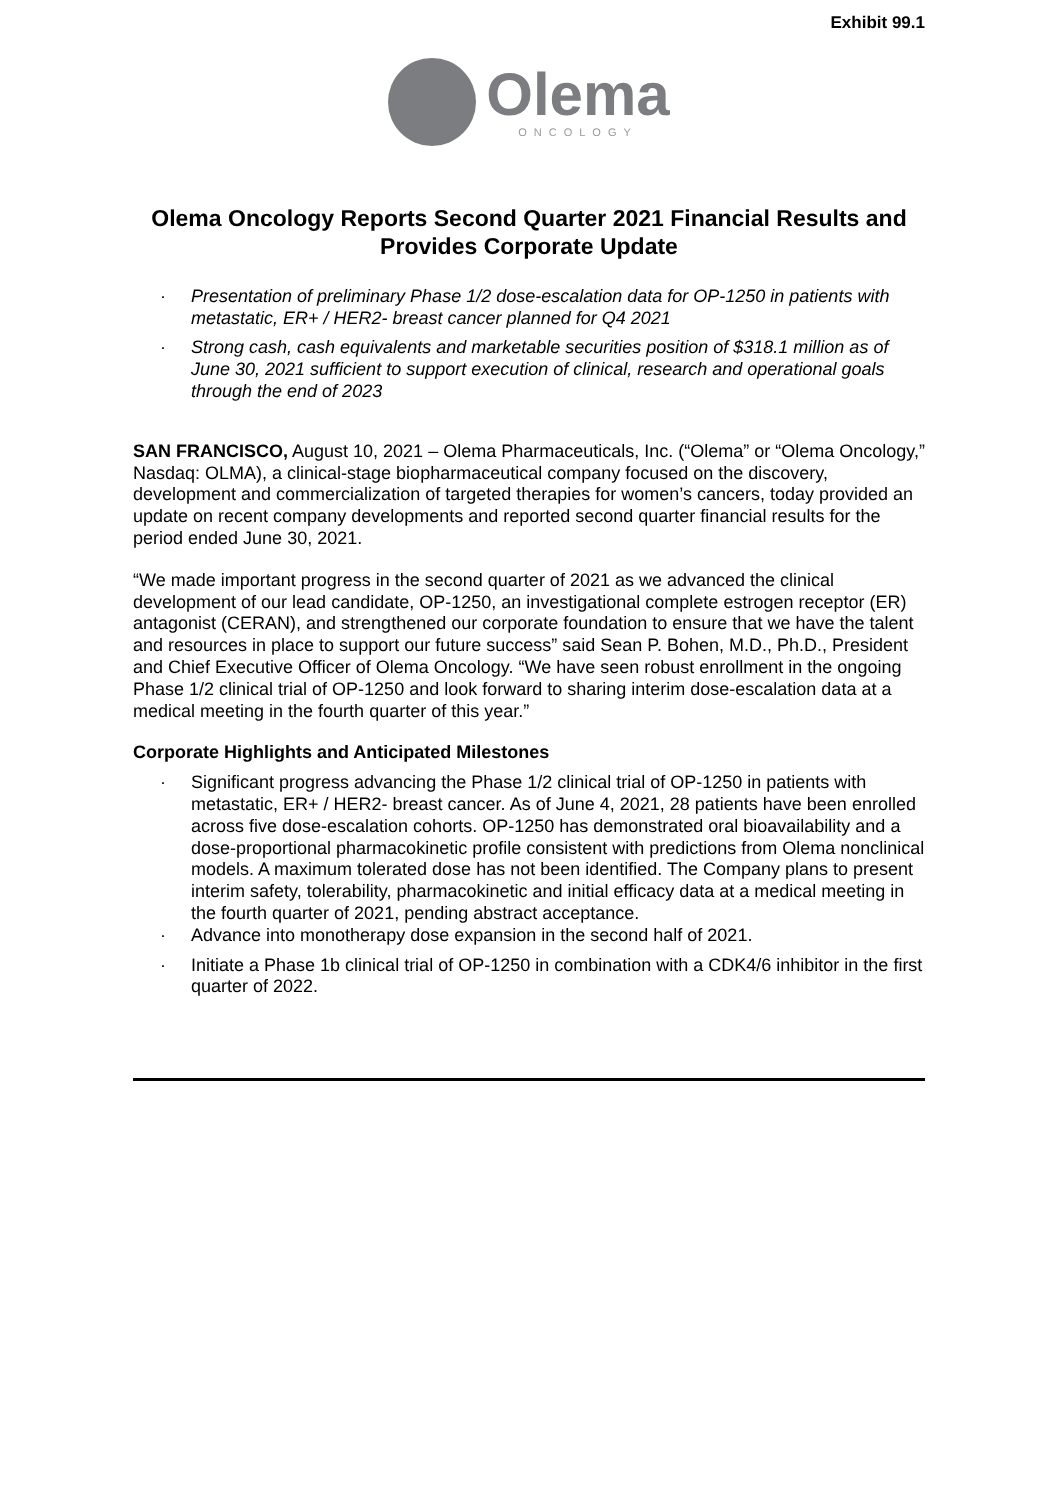Exhibit 99.1
Olema
ONCOLOGY
Olema Oncology Reports Second Quarter 2021 Financial Results and Provides Corporate Update
· Presentation of preliminary Phase 1/2 dose-escalation data for OP-1250 in patients with metastatic, ER+ / HER2- breast cancer planned for Q4 2021
· Strong cash, cash equivalents and marketable securities position of $318.1 million as of June 30, 2021 sufficient to support execution of clinical, research and operational goals through the end of 2023
SAN FRANCISCO, August 10, 2021 – Olema Pharmaceuticals, Inc. (“Olema” or “Olema Oncology,” Nasdaq: OLMA), a clinical-stage biopharmaceutical company focused on the discovery, development and commercialization of targeted therapies for women’s cancers, today provided an update on recent company developments and reported second quarter financial results for the period ended June 30, 2021.
“We made important progress in the second quarter of 2021 as we advanced the clinical development of our lead candidate, OP-1250, an investigational complete estrogen receptor (ER) antagonist (CERAN), and strengthened our corporate foundation to ensure that we have the talent and resources in place to support our future success” said Sean P. Bohen, M.D., Ph.D., President and Chief Executive Officer of Olema Oncology. “We have seen robust enrollment in the ongoing Phase 1/2 clinical trial of OP-1250 and look forward to sharing interim dose-escalation data at a medical meeting in the fourth quarter of this year.”
Corporate Highlights and Anticipated Milestones
· Significant progress advancing the Phase 1/2 clinical trial of OP-1250 in patients with metastatic, ER+ / HER2- breast cancer. As of June 4, 2021, 28 patients have been enrolled across five dose-escalation cohorts. OP-1250 has demonstrated oral bioavailability and a dose-proportional pharmacokinetic profile consistent with predictions from Olema nonclinical models. A maximum tolerated dose has not been identified. The Company plans to present interim safety, tolerability, pharmacokinetic and initial efficacy data at a medical meeting in the fourth quarter of 2021, pending abstract acceptance.
· Advance into monotherapy dose expansion in the second half of 2021.
· Initiate a Phase 1b clinical trial of OP-1250 in combination with a CDK4/6 inhibitor in the first quarter of 2022.